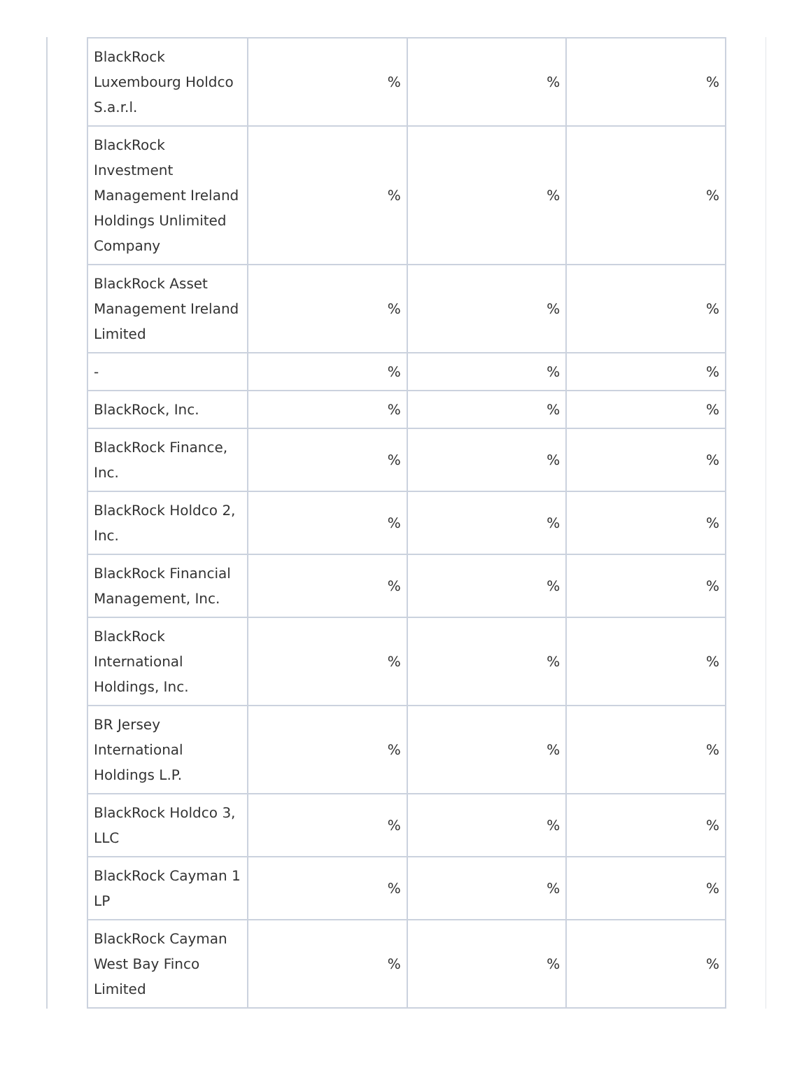| BlackRock Luxembourg Holdco S.a.r.l. | % | % | % |
| BlackRock Investment Management Ireland Holdings Unlimited Company | % | % | % |
| BlackRock Asset Management Ireland Limited | % | % | % |
| - | % | % | % |
| BlackRock, Inc. | % | % | % |
| BlackRock Finance, Inc. | % | % | % |
| BlackRock Holdco 2, Inc. | % | % | % |
| BlackRock Financial Management, Inc. | % | % | % |
| BlackRock International Holdings, Inc. | % | % | % |
| BR Jersey International Holdings L.P. | % | % | % |
| BlackRock Holdco 3, LLC | % | % | % |
| BlackRock Cayman 1 LP | % | % | % |
| BlackRock Cayman West Bay Finco Limited | % | % | % |